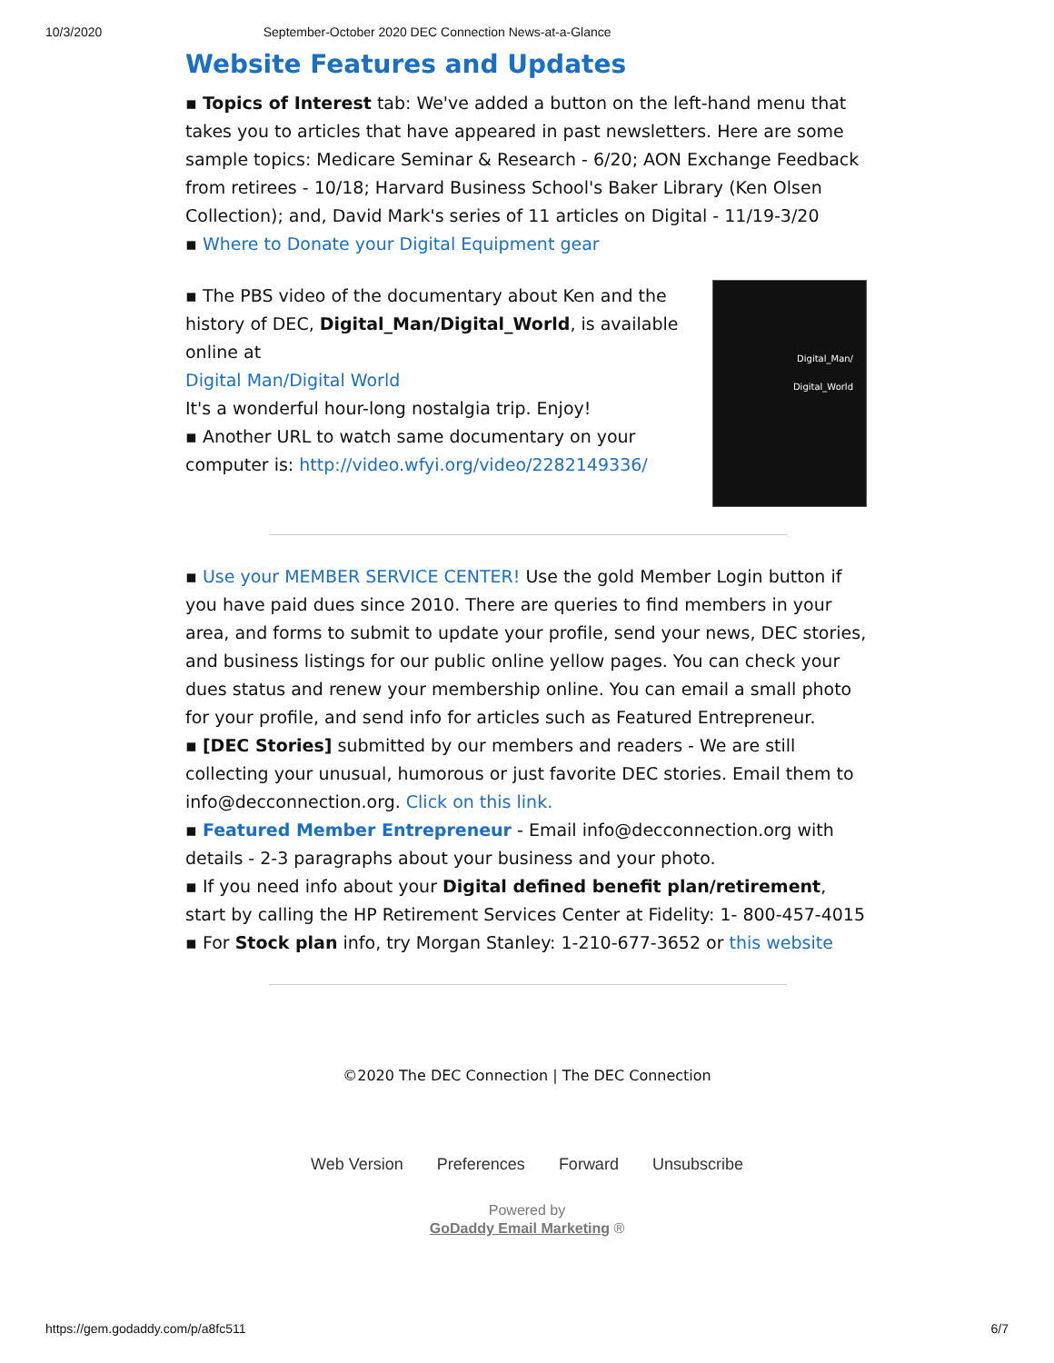10/3/2020 September-October 2020 DEC Connection News-at-a-Glance
Website Features and Updates
▪ Topics of Interest tab: We've added a button on the left-hand menu that takes you to articles that have appeared in past newsletters. Here are some sample topics: Medicare Seminar & Research - 6/20; AON Exchange Feedback from retirees - 10/18; Harvard Business School's Baker Library (Ken Olsen Collection); and, David Mark's series of 11 articles on Digital - 11/19-3/20
▪ Where to Donate your Digital Equipment gear
▪ The PBS video of the documentary about Ken and the history of DEC, Digital_Man/Digital_World, is available online at
Digital Man/Digital World
It's a wonderful hour-long nostalgia trip. Enjoy!
▪ Another URL to watch same documentary on your computer is: http://video.wfyi.org/video/2282149336/
Digital_Man/
Digital_World
▪ Use your MEMBER SERVICE CENTER! Use the gold Member Login button if you have paid dues since 2010. There are queries to find members in your area, and forms to submit to update your profile, send your news, DEC stories, and business listings for our public online yellow pages. You can check your dues status and renew your membership online. You can email a small photo for your profile, and send info for articles such as Featured Entrepreneur.
▪ [DEC Stories] submitted by our members and readers - We are still collecting your unusual, humorous or just favorite DEC stories. Email them to info@decconnection.org. Click on this link.
▪ Featured Member Entrepreneur - Email info@decconnection.org with details - 2-3 paragraphs about your business and your photo.
▪ If you need info about your Digital defined benefit plan/retirement, start by calling the HP Retirement Services Center at Fidelity: 1- 800-457-4015
▪ For Stock plan info, try Morgan Stanley: 1-210-677-3652 or this website
©2020 The DEC Connection | The DEC Connection
Web Version Preferences Forward Unsubscribe
Powered by
GoDaddy Email Marketing ®
https://gem.godaddy.com/p/a8fc511 6/7